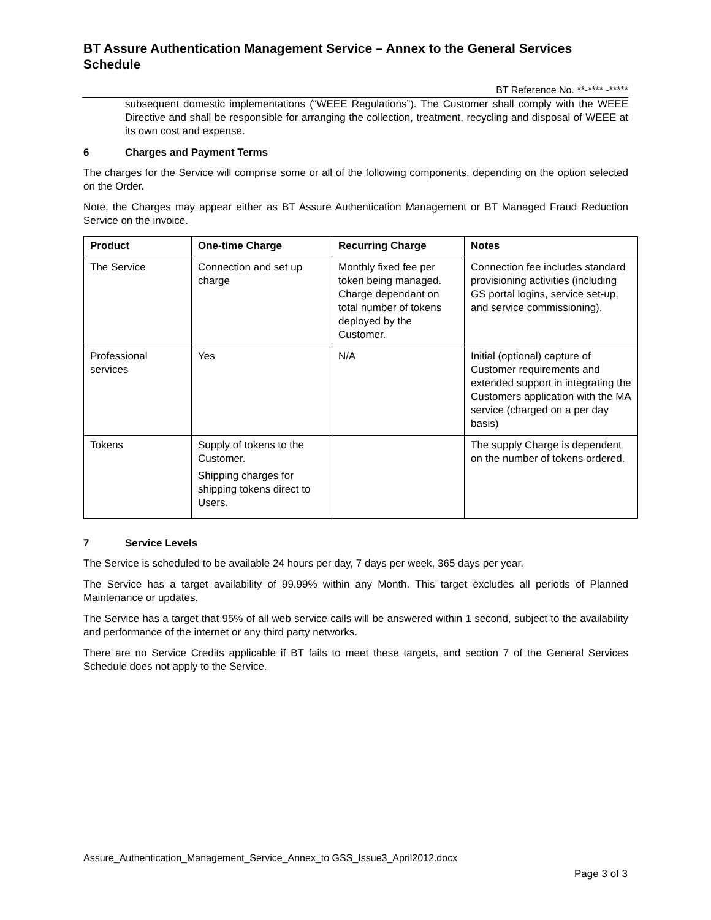BT Assure Authentication Management Service – Annex to the General Services Schedule
BT Reference No. **-**** -*****
subsequent domestic implementations (“WEEE Regulations”). The Customer shall comply with the WEEE Directive and shall be responsible for arranging the collection, treatment, recycling and disposal of WEEE at its own cost and expense.
6 Charges and Payment Terms
The charges for the Service will comprise some or all of the following components, depending on the option selected on the Order.
Note, the Charges may appear either as BT Assure Authentication Management or BT Managed Fraud Reduction Service on the invoice.
| Product | One-time Charge | Recurring Charge | Notes |
| --- | --- | --- | --- |
| The Service | Connection and set up charge | Monthly fixed fee per token being managed. Charge dependant on total number of tokens deployed by the Customer. | Connection fee includes standard provisioning activities (including GS portal logins, service set-up, and service commissioning). |
| Professional services | Yes | N/A | Initial (optional) capture of Customer requirements and extended support in integrating the Customers application with the MA service (charged on a per day basis) |
| Tokens | Supply of tokens to the Customer. Shipping charges for shipping tokens direct to Users. | | The supply Charge is dependent on the number of tokens ordered. |
7 Service Levels
The Service is scheduled to be available 24 hours per day, 7 days per week, 365 days per year.
The Service has a target availability of 99.99% within any Month. This target excludes all periods of Planned Maintenance or updates.
The Service has a target that 95% of all web service calls will be answered within 1 second, subject to the availability and performance of the internet or any third party networks.
There are no Service Credits applicable if BT fails to meet these targets, and section 7 of the General Services Schedule does not apply to the Service.
Assure_Authentication_Management_Service_Annex_to GSS_Issue3_April2012.docx
Page 3 of 3